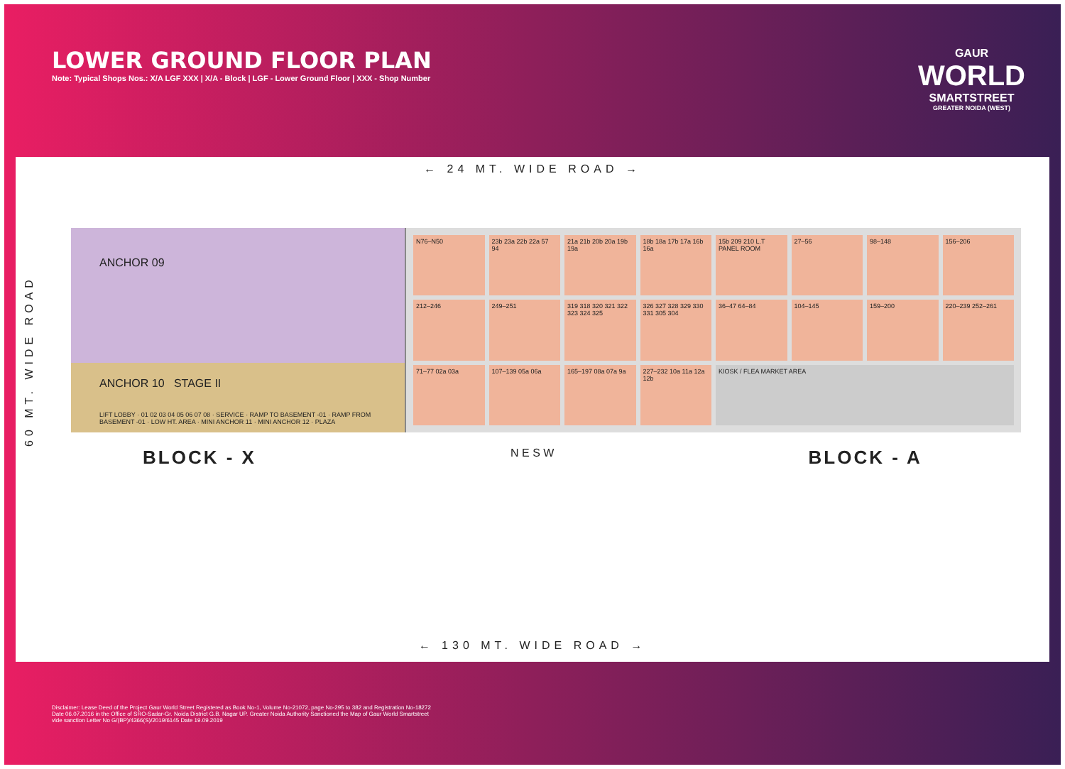LOWER GROUND FLOOR PLAN
Note: Typical Shops Nos.: X/A LGF XXX | X/A - Block | LGF - Lower Ground Floor | XXX - Shop Number
GAUR
WORLD
SMARTSTREET
GREATER NOIDA (WEST)
← 24 MT. WIDE ROAD →
60 MT. WIDE ROAD
ANCHOR 09
ANCHOR 10 STAGE II
LIFT LOBBY · 01 02 03 04 05 06 07 08 · SERVICE · RAMP TO BASEMENT -01 · RAMP FROM BASEMENT -01 · LOW HT. AREA · MINI ANCHOR 11 · MINI ANCHOR 12 · PLAZA
N76–N50
23b 23a 22b 22a 57 94
21a 21b 20b 20a 19b 19a
18b 18a 17b 17a 16b 16a
15b 209 210 L.T PANEL ROOM
27–56
98–148
156–206
212–246
249–251
319 318 320 321 322 323 324 325
326 327 328 329 330 331 305 304
36–47 64–84
104–145
159–200
220–239 252–261
71–77 02a 03a
107–139 05a 06a
165–197 08a 07a 9a
227–232 10a 11a 12a 12b
KIOSK / FLEA MARKET AREA
BLOCK - X N E S W BLOCK - A
← 130 MT. WIDE ROAD →
Disclaimer: Lease Deed of the Project Gaur World Street Registered as Book No-1, Volume No-21072, page No-295 to 382 and Registration No-18272
Date 06.07.2016 in the Office of SRO-Sadar-Gr. Noida District G.B. Nagar UP. Greater Noida Authority Sanctioned the Map of Gaur World Smartstreet
vide sanction Letter No G/(BP)/4366(S)/2019/6145 Date 19.09.2019